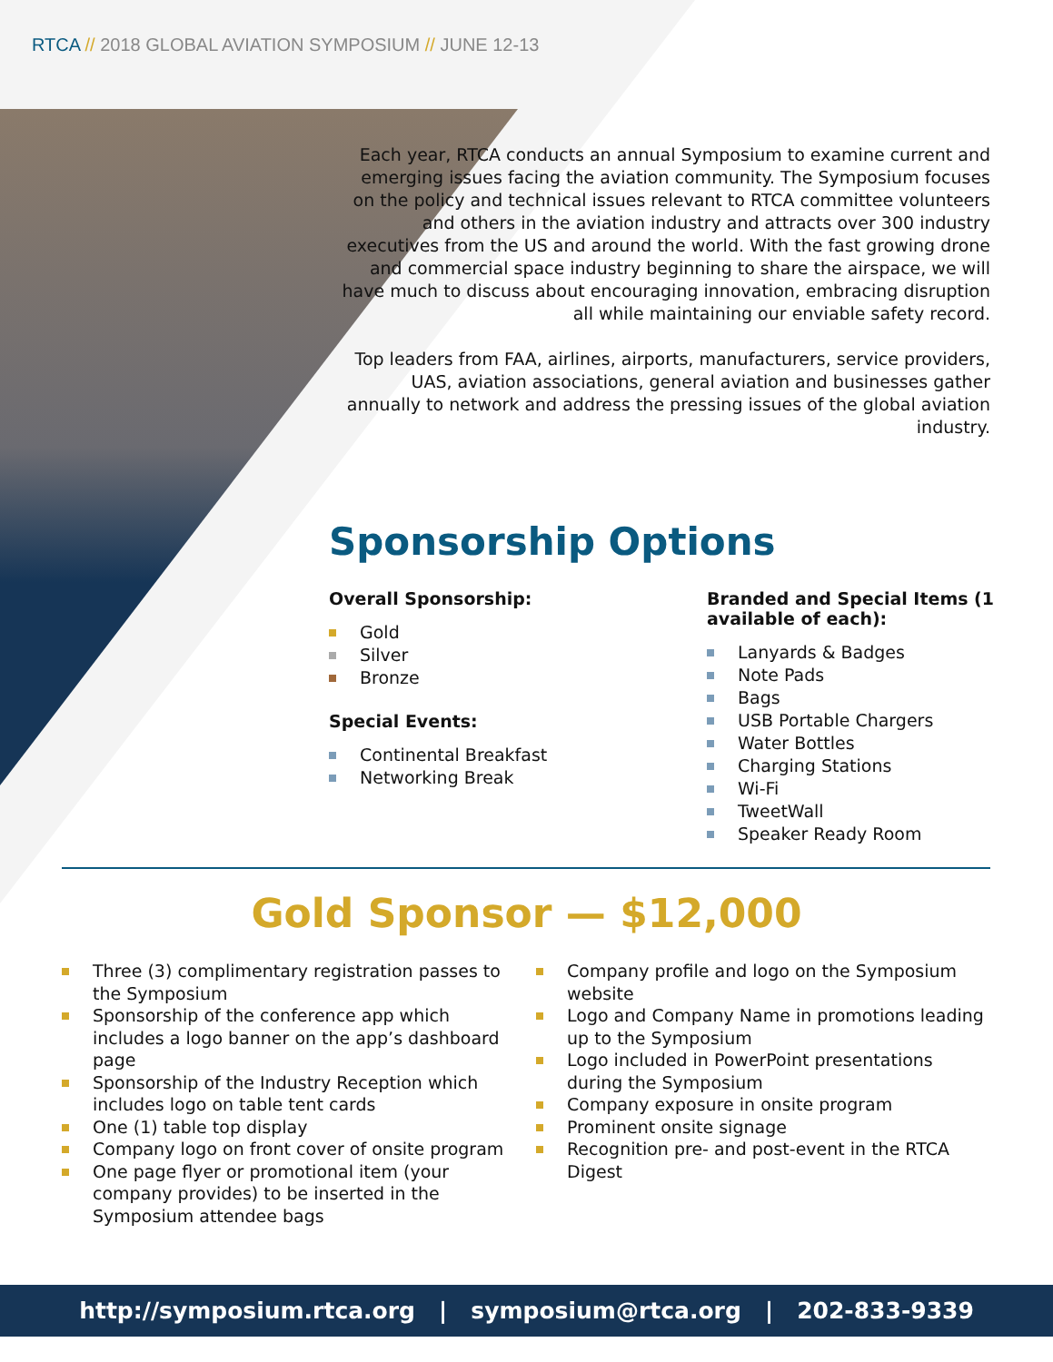RTCA // 2018 GLOBAL AVIATION SYMPOSIUM // JUNE 12-13
Each year, RTCA conducts an annual Symposium to examine current and emerging issues facing the aviation community. The Symposium focuses on the policy and technical issues relevant to RTCA committee volunteers and others in the aviation industry and attracts over 300 industry executives from the US and around the world. With the fast growing drone and commercial space industry beginning to share the airspace, we will have much to discuss about encouraging innovation, embracing disruption all while maintaining our enviable safety record.
Top leaders from FAA, airlines, airports, manufacturers, service providers, UAS, aviation associations, general aviation and businesses gather annually to network and address the pressing issues of the global aviation industry.
Sponsorship Options
Overall Sponsorship:
Gold
Silver
Bronze
Special Events:
Continental Breakfast
Networking Break
Branded and Special Items (1 available of each):
Lanyards & Badges
Note Pads
Bags
USB Portable Chargers
Water Bottles
Charging Stations
Wi-Fi
TweetWall
Speaker Ready Room
Gold Sponsor — $12,000
Three (3) complimentary registration passes to the Symposium
Sponsorship of the conference app which includes a logo banner on the app’s dashboard page
Sponsorship of the Industry Reception which includes logo on table tent cards
One (1) table top display
Company logo on front cover of onsite program
One page flyer or promotional item (your company provides) to be inserted in the Symposium attendee bags
Company profile and logo on the Symposium website
Logo and Company Name in promotions leading up to the Symposium
Logo included in PowerPoint presentations during the Symposium
Company exposure in onsite program
Prominent onsite signage
Recognition pre- and post-event in the RTCA Digest
http://symposium.rtca.org | symposium@rtca.org | 202-833-9339